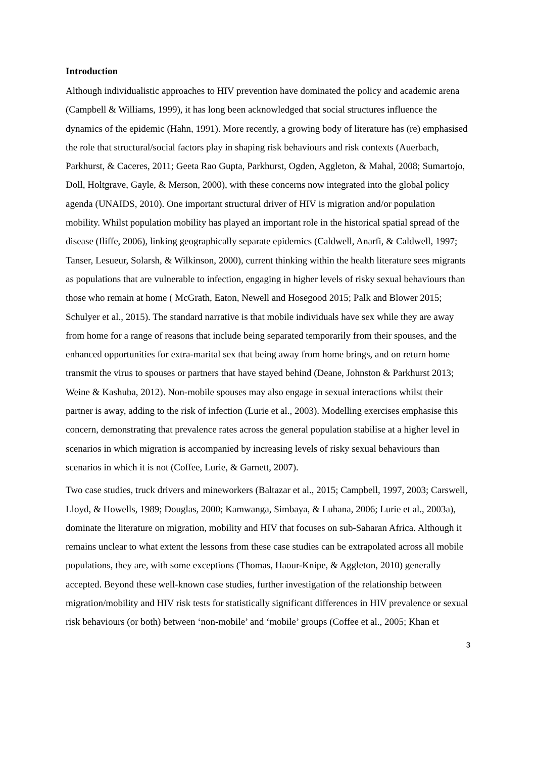Introduction
Although individualistic approaches to HIV prevention have dominated the policy and academic arena (Campbell & Williams, 1999), it has long been acknowledged that social structures influence the dynamics of the epidemic (Hahn, 1991). More recently, a growing body of literature has (re) emphasised the role that structural/social factors play in shaping risk behaviours and risk contexts (Auerbach, Parkhurst, & Caceres, 2011; Geeta Rao Gupta, Parkhurst, Ogden, Aggleton, & Mahal, 2008; Sumartojo, Doll, Holtgrave, Gayle, & Merson, 2000), with these concerns now integrated into the global policy agenda (UNAIDS, 2010). One important structural driver of HIV is migration and/or population mobility. Whilst population mobility has played an important role in the historical spatial spread of the disease (Iliffe, 2006), linking geographically separate epidemics (Caldwell, Anarfi, & Caldwell, 1997; Tanser, Lesueur, Solarsh, & Wilkinson, 2000), current thinking within the health literature sees migrants as populations that are vulnerable to infection, engaging in higher levels of risky sexual behaviours than those who remain at home ( McGrath, Eaton, Newell and Hosegood 2015; Palk and Blower 2015; Schulyer et al., 2015). The standard narrative is that mobile individuals have sex while they are away from home for a range of reasons that include being separated temporarily from their spouses, and the enhanced opportunities for extra-marital sex that being away from home brings, and on return home transmit the virus to spouses or partners that have stayed behind (Deane, Johnston & Parkhurst 2013; Weine & Kashuba, 2012). Non-mobile spouses may also engage in sexual interactions whilst their partner is away, adding to the risk of infection (Lurie et al., 2003). Modelling exercises emphasise this concern, demonstrating that prevalence rates across the general population stabilise at a higher level in scenarios in which migration is accompanied by increasing levels of risky sexual behaviours than scenarios in which it is not (Coffee, Lurie, & Garnett, 2007).
Two case studies, truck drivers and mineworkers (Baltazar et al., 2015; Campbell, 1997, 2003; Carswell, Lloyd, & Howells, 1989; Douglas, 2000; Kamwanga, Simbaya, & Luhana, 2006; Lurie et al., 2003a), dominate the literature on migration, mobility and HIV that focuses on sub-Saharan Africa. Although it remains unclear to what extent the lessons from these case studies can be extrapolated across all mobile populations, they are, with some exceptions (Thomas, Haour-Knipe, & Aggleton, 2010) generally accepted. Beyond these well-known case studies, further investigation of the relationship between migration/mobility and HIV risk tests for statistically significant differences in HIV prevalence or sexual risk behaviours (or both) between ‘non-mobile’ and ‘mobile’ groups (Coffee et al., 2005; Khan et
3